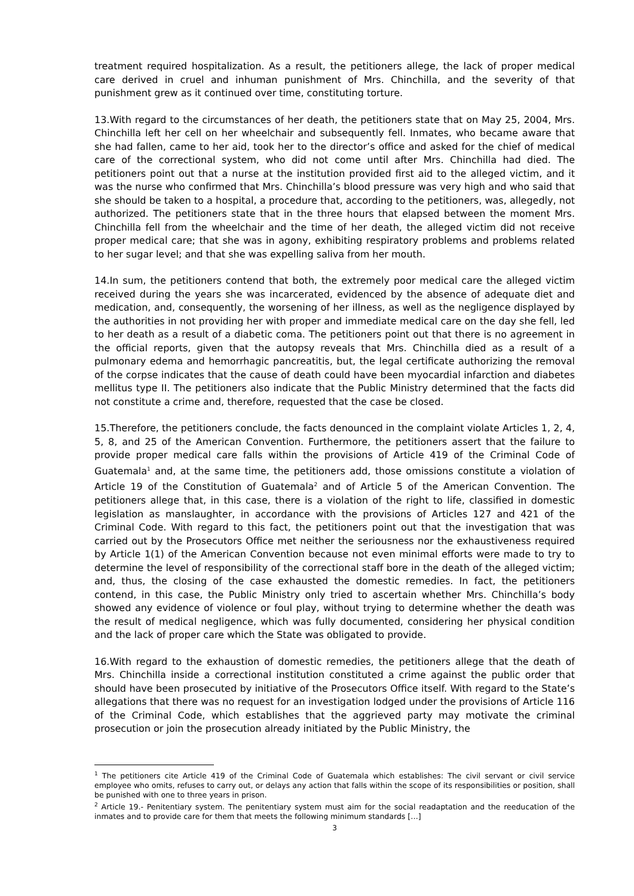treatment required hospitalization. As a result, the petitioners allege, the lack of proper medical care derived in cruel and inhuman punishment of Mrs. Chinchilla, and the severity of that punishment grew as it continued over time, constituting torture.
13.With regard to the circumstances of her death, the petitioners state that on May 25, 2004, Mrs. Chinchilla left her cell on her wheelchair and subsequently fell. Inmates, who became aware that she had fallen, came to her aid, took her to the director’s office and asked for the chief of medical care of the correctional system, who did not come until after Mrs. Chinchilla had died. The petitioners point out that a nurse at the institution provided first aid to the alleged victim, and it was the nurse who confirmed that Mrs. Chinchilla’s blood pressure was very high and who said that she should be taken to a hospital, a procedure that, according to the petitioners, was, allegedly, not authorized. The petitioners state that in the three hours that elapsed between the moment Mrs. Chinchilla fell from the wheelchair and the time of her death, the alleged victim did not receive proper medical care; that she was in agony, exhibiting respiratory problems and problems related to her sugar level; and that she was expelling saliva from her mouth.
14.In sum, the petitioners contend that both, the extremely poor medical care the alleged victim received during the years she was incarcerated, evidenced by the absence of adequate diet and medication, and, consequently, the worsening of her illness, as well as the negligence displayed by the authorities in not providing her with proper and immediate medical care on the day she fell, led to her death as a result of a diabetic coma. The petitioners point out that there is no agreement in the official reports, given that the autopsy reveals that Mrs. Chinchilla died as a result of a pulmonary edema and hemorrhagic pancreatitis, but, the legal certificate authorizing the removal of the corpse indicates that the cause of death could have been myocardial infarction and diabetes mellitus type II. The petitioners also indicate that the Public Ministry determined that the facts did not constitute a crime and, therefore, requested that the case be closed.
15.Therefore, the petitioners conclude, the facts denounced in the complaint violate Articles 1, 2, 4, 5, 8, and 25 of the American Convention. Furthermore, the petitioners assert that the failure to provide proper medical care falls within the provisions of Article 419 of the Criminal Code of Guatemala<sup>1</sup> and, at the same time, the petitioners add, those omissions constitute a violation of Article 19 of the Constitution of Guatemala<sup>2</sup> and of Article 5 of the American Convention. The petitioners allege that, in this case, there is a violation of the right to life, classified in domestic legislation as manslaughter, in accordance with the provisions of Articles 127 and 421 of the Criminal Code. With regard to this fact, the petitioners point out that the investigation that was carried out by the Prosecutors Office met neither the seriousness nor the exhaustiveness required by Article 1(1) of the American Convention because not even minimal efforts were made to try to determine the level of responsibility of the correctional staff bore in the death of the alleged victim; and, thus, the closing of the case exhausted the domestic remedies. In fact, the petitioners contend, in this case, the Public Ministry only tried to ascertain whether Mrs. Chinchilla’s body showed any evidence of violence or foul play, without trying to determine whether the death was the result of medical negligence, which was fully documented, considering her physical condition and the lack of proper care which the State was obligated to provide.
16.With regard to the exhaustion of domestic remedies, the petitioners allege that the death of Mrs. Chinchilla inside a correctional institution constituted a crime against the public order that should have been prosecuted by initiative of the Prosecutors Office itself. With regard to the State’s allegations that there was no request for an investigation lodged under the provisions of Article 116 of the Criminal Code, which establishes that the aggrieved party may motivate the criminal prosecution or join the prosecution already initiated by the Public Ministry, the
<sup>1</sup> The petitioners cite Article 419 of the Criminal Code of Guatemala which establishes: The civil servant or civil service employee who omits, refuses to carry out, or delays any action that falls within the scope of its responsibilities or position, shall be punished with one to three years in prison.
<sup>2</sup> Article 19.- Penitentiary system. The penitentiary system must aim for the social readaptation and the reeducation of the inmates and to provide care for them that meets the following minimum standards […]
3